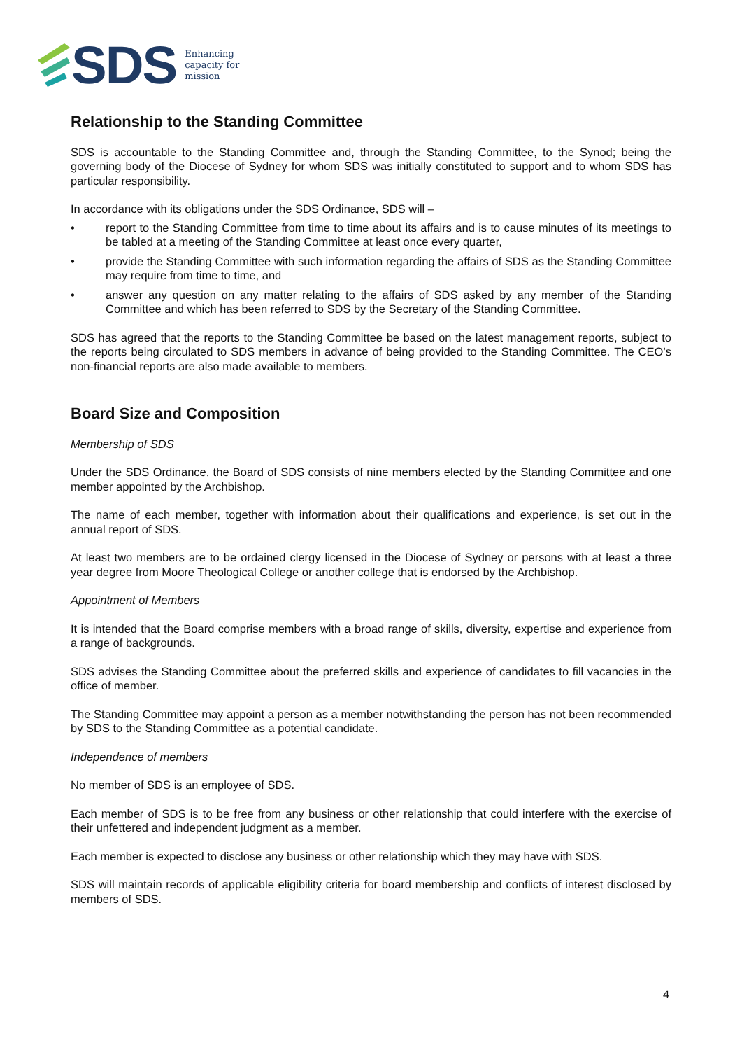SDS
Enhancing
capacity for
mission
Relationship to the Standing Committee
SDS is accountable to the Standing Committee and, through the Standing Committee, to the Synod; being the governing body of the Diocese of Sydney for whom SDS was initially constituted to support and to whom SDS has particular responsibility.
In accordance with its obligations under the SDS Ordinance, SDS will –
• report to the Standing Committee from time to time about its affairs and is to cause minutes of its meetings to be tabled at a meeting of the Standing Committee at least once every quarter,
• provide the Standing Committee with such information regarding the affairs of SDS as the Standing Committee may require from time to time, and
• answer any question on any matter relating to the affairs of SDS asked by any member of the Standing Committee and which has been referred to SDS by the Secretary of the Standing Committee.
SDS has agreed that the reports to the Standing Committee be based on the latest management reports, subject to the reports being circulated to SDS members in advance of being provided to the Standing Committee. The CEO’s non-financial reports are also made available to members.
Board Size and Composition
Membership of SDS
Under the SDS Ordinance, the Board of SDS consists of nine members elected by the Standing Committee and one member appointed by the Archbishop.
The name of each member, together with information about their qualifications and experience, is set out in the annual report of SDS.
At least two members are to be ordained clergy licensed in the Diocese of Sydney or persons with at least a three year degree from Moore Theological College or another college that is endorsed by the Archbishop.
Appointment of Members
It is intended that the Board comprise members with a broad range of skills, diversity, expertise and experience from a range of backgrounds.
SDS advises the Standing Committee about the preferred skills and experience of candidates to fill vacancies in the office of member.
The Standing Committee may appoint a person as a member notwithstanding the person has not been recommended by SDS to the Standing Committee as a potential candidate.
Independence of members
No member of SDS is an employee of SDS.
Each member of SDS is to be free from any business or other relationship that could interfere with the exercise of their unfettered and independent judgment as a member.
Each member is expected to disclose any business or other relationship which they may have with SDS.
SDS will maintain records of applicable eligibility criteria for board membership and conflicts of interest disclosed by members of SDS.
4